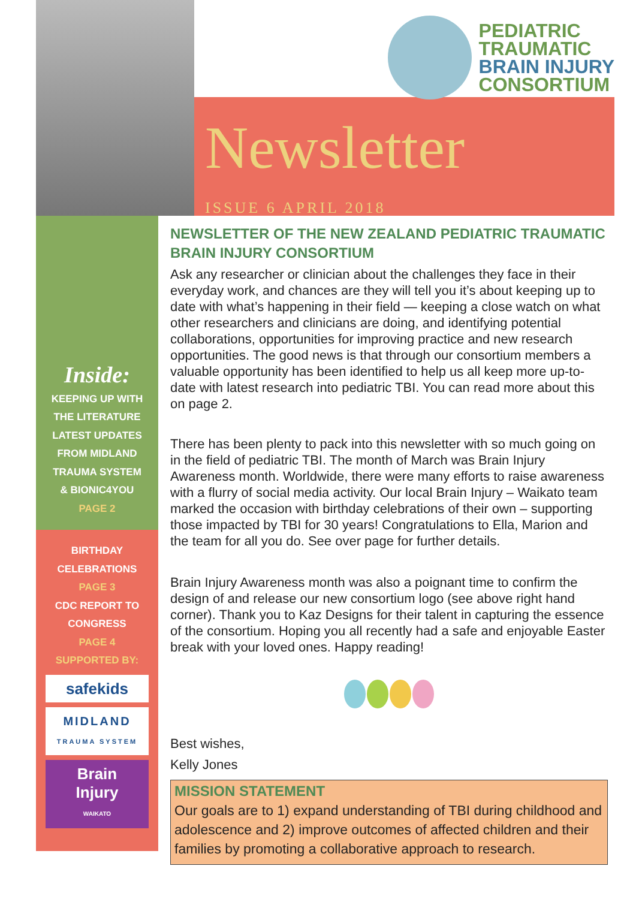PEDIATRIC
TRAUMATIC
BRAIN INJURY
CONSORTIUM
Newsletter
ISSUE 6 APRIL 2018
Inside:
KEEPING UP WITH
THE LITERATURE
LATEST UPDATES
FROM MIDLAND
TRAUMA SYSTEM
& BIONIC4YOU
PAGE 2
BIRTHDAY
CELEBRATIONS
PAGE 3
CDC REPORT TO
CONGRESS
PAGE 4
SUPPORTED BY:
safekids
MIDLAND
TRAUMA SYSTEM
Brain
Injury
WAIKATO
NEWSLETTER OF THE NEW ZEALAND PEDIATRIC TRAUMATIC BRAIN INJURY CONSORTIUM
Ask any researcher or clinician about the challenges they face in their everyday work, and chances are they will tell you it’s about keeping up to date with what’s happening in their field — keeping a close watch on what other researchers and clinicians are doing, and identifying potential collaborations, opportunities for improving practice and new research opportunities. The good news is that through our consortium members a valuable opportunity has been identified to help us all keep more up-to-date with latest research into pediatric TBI. You can read more about this on page 2.
There has been plenty to pack into this newsletter with so much going on in the field of pediatric TBI. The month of March was Brain Injury Awareness month. Worldwide, there were many efforts to raise awareness with a flurry of social media activity. Our local Brain Injury – Waikato team marked the occasion with birthday celebrations of their own – supporting those impacted by TBI for 30 years! Congratulations to Ella, Marion and the team for all you do. See over page for further details.
Brain Injury Awareness month was also a poignant time to confirm the design of and release our new consortium logo (see above right hand corner). Thank you to Kaz Designs for their talent in capturing the essence of the consortium. Hoping you all recently had a safe and enjoyable Easter break with your loved ones. Happy reading!
Best wishes,
Kelly Jones
MISSION STATEMENT
Our goals are to 1) expand understanding of TBI during childhood and adolescence and 2) improve outcomes of affected children and their families by promoting a collaborative approach to research.